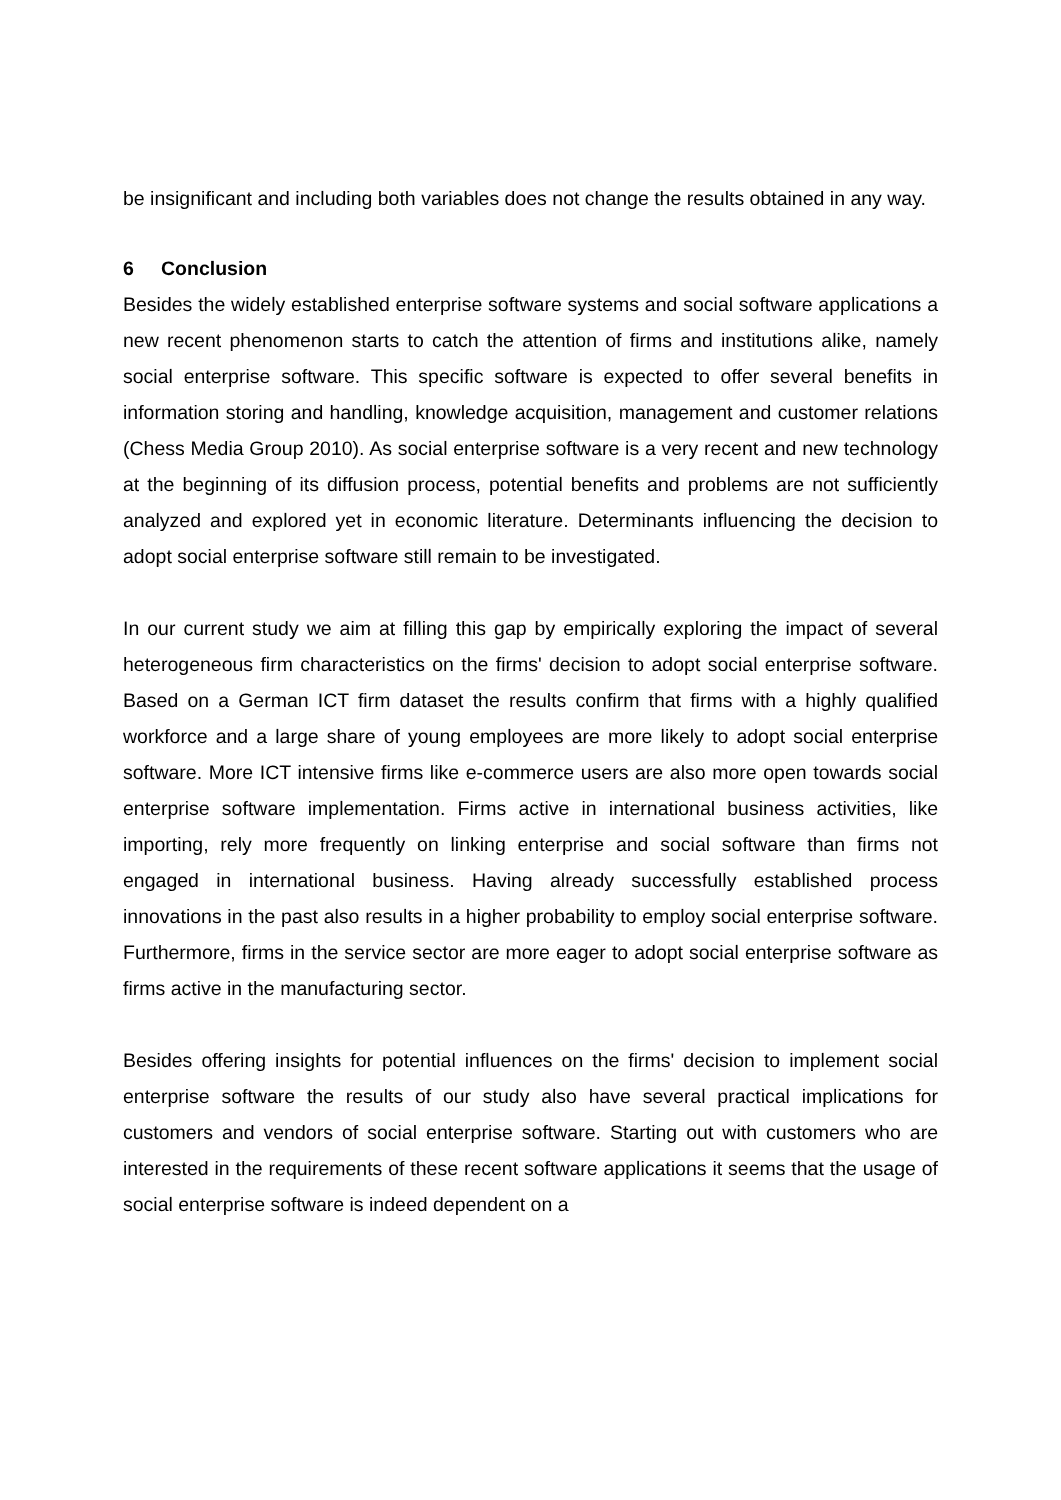be insignificant and including both variables does not change the results obtained in any way.
6 Conclusion
Besides the widely established enterprise software systems and social software applications a new recent phenomenon starts to catch the attention of firms and institutions alike, namely social enterprise software. This specific software is expected to offer several benefits in information storing and handling, knowledge acquisition, management and customer relations (Chess Media Group 2010). As social enterprise software is a very recent and new technology at the beginning of its diffusion process, potential benefits and problems are not sufficiently analyzed and explored yet in economic literature. Determinants influencing the decision to adopt social enterprise software still remain to be investigated.
In our current study we aim at filling this gap by empirically exploring the impact of several heterogeneous firm characteristics on the firms' decision to adopt social enterprise software. Based on a German ICT firm dataset the results confirm that firms with a highly qualified workforce and a large share of young employees are more likely to adopt social enterprise software. More ICT intensive firms like e-commerce users are also more open towards social enterprise software implementation. Firms active in international business activities, like importing, rely more frequently on linking enterprise and social software than firms not engaged in international business. Having already successfully established process innovations in the past also results in a higher probability to employ social enterprise software. Furthermore, firms in the service sector are more eager to adopt social enterprise software as firms active in the manufacturing sector.
Besides offering insights for potential influences on the firms' decision to implement social enterprise software the results of our study also have several practical implications for customers and vendors of social enterprise software. Starting out with customers who are interested in the requirements of these recent software applications it seems that the usage of social enterprise software is indeed dependent on a